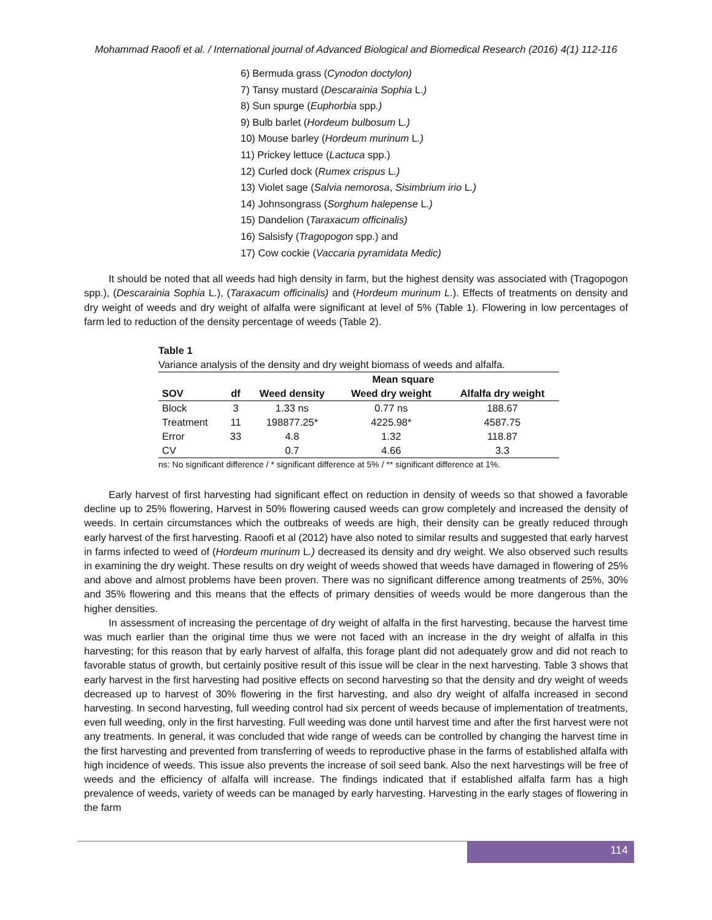Mohammad Raoofi et al. / International journal of Advanced Biological and Biomedical Research (2016) 4(1) 112-116
6) Bermuda grass (Cynodon doctylon)
7) Tansy mustard (Descarainia Sophia L.)
8) Sun spurge (Euphorbia spp.)
9) Bulb barlet (Hordeum bulbosum L.)
10) Mouse barley (Hordeum murinum L.)
11) Prickey lettuce (Lactuca spp.)
12) Curled dock (Rumex crispus L.)
13) Violet sage (Salvia nemorosa, Sisimbrium irio L.)
14) Johnsongrass (Sorghum halepense L.)
15) Dandelion (Taraxacum officinalis)
16) Salsisfy (Tragopogon spp.) and
17) Cow cockie (Vaccaria pyramidata Medic)
It should be noted that all weeds had high density in farm, but the highest density was associated with (Tragopogon spp.), (Descarainia Sophia L.), (Taraxacum officinalis) and (Hordeum murinum L.). Effects of treatments on density and dry weight of weeds and dry weight of alfalfa were significant at level of 5% (Table 1). Flowering in low percentages of farm led to reduction of the density percentage of weeds (Table 2).
Table 1
Variance analysis of the density and dry weight biomass of weeds and alfalfa.
| | | Mean square | | |
| --- | --- | --- | --- | --- |
| SOV | df | Weed density | Weed dry weight | Alfalfa dry weight |
| Block | 3 | 1.33 ns | 0.77 ns | 188.67 |
| Treatment | 11 | 198877.25* | 4225.98* | 4587.75 |
| Error | 33 | 4.8 | 1.32 | 118.87 |
| CV | | 0.7 | 4.66 | 3.3 |
ns: No significant difference / * significant difference at 5% / ** significant difference at 1%.
Early harvest of first harvesting had significant effect on reduction in density of weeds so that showed a favorable decline up to 25% flowering, Harvest in 50% flowering caused weeds can grow completely and increased the density of weeds. In certain circumstances which the outbreaks of weeds are high, their density can be greatly reduced through early harvest of the first harvesting. Raoofi et al (2012) have also noted to similar results and suggested that early harvest in farms infected to weed of (Hordeum murinum L.) decreased its density and dry weight. We also observed such results in examining the dry weight. These results on dry weight of weeds showed that weeds have damaged in flowering of 25% and above and almost problems have been proven. There was no significant difference among treatments of 25%, 30% and 35% flowering and this means that the effects of primary densities of weeds would be more dangerous than the higher densities.
In assessment of increasing the percentage of dry weight of alfalfa in the first harvesting, because the harvest time was much earlier than the original time thus we were not faced with an increase in the dry weight of alfalfa in this harvesting; for this reason that by early harvest of alfalfa, this forage plant did not adequately grow and did not reach to favorable status of growth, but certainly positive result of this issue will be clear in the next harvesting. Table 3 shows that early harvest in the first harvesting had positive effects on second harvesting so that the density and dry weight of weeds decreased up to harvest of 30% flowering in the first harvesting, and also dry weight of alfalfa increased in second harvesting. In second harvesting, full weeding control had six percent of weeds because of implementation of treatments, even full weeding, only in the first harvesting. Full weeding was done until harvest time and after the first harvest were not any treatments. In general, it was concluded that wide range of weeds can be controlled by changing the harvest time in the first harvesting and prevented from transferring of weeds to reproductive phase in the farms of established alfalfa with high incidence of weeds. This issue also prevents the increase of soil seed bank. Also the next harvestings will be free of weeds and the efficiency of alfalfa will increase. The findings indicated that if established alfalfa farm has a high prevalence of weeds, variety of weeds can be managed by early harvesting. Harvesting in the early stages of flowering in the farm
114